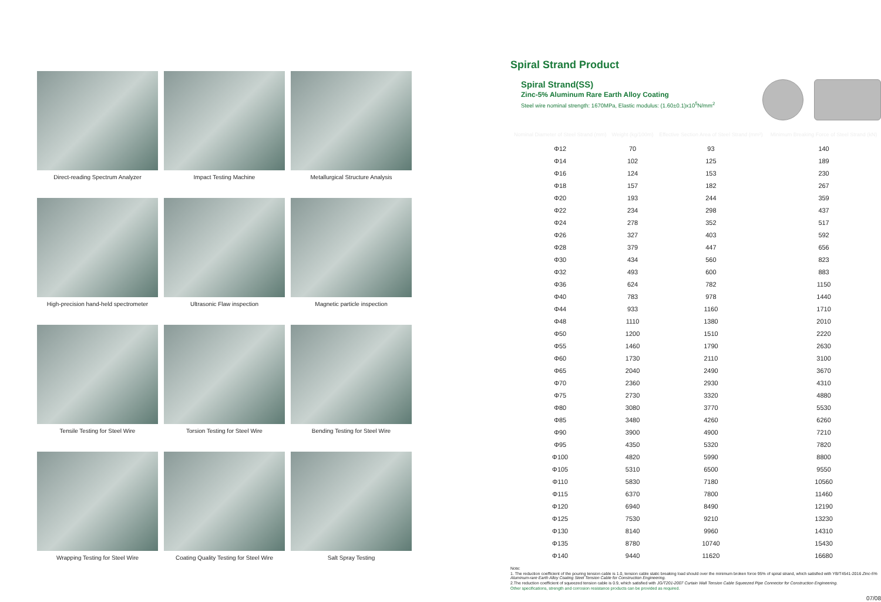Direct-reading Spectrum Analyzer
Impact Testing Machine
Metallurgical Structure Analysis
High-precision hand-held spectrometer
Ultrasonic Flaw inspection
Magnetic particle inspection
Tensile Testing for Steel Wire
Torsion Testing for Steel Wire
Bending Testing for Steel Wire
Wrapping Testing for Steel Wire
Coating Quality Testing for Steel Wire
Salt Spray Testing
Spiral Strand Product
Spiral Strand(SS)
Zinc-5% Aluminum Rare Earth Alloy Coating
Steel wire nominal strength: 1670MPa, Elastic modulus: (1.60±0.1)x10<sup>5</sup>N/mm<sup>2</sup>
| Nominal Diameter of Steel Strand (mm) | Weight (kg/100m) | Effective Section Area of Steel Strand (mm²) | Minimum Breaking Force of Steel Strand (kN) |
| --- | --- | --- | --- |
| Φ12 | 70 | 93 | 140 |
| Φ14 | 102 | 125 | 189 |
| Φ16 | 124 | 153 | 230 |
| Φ18 | 157 | 182 | 267 |
| Φ20 | 193 | 244 | 359 |
| Φ22 | 234 | 298 | 437 |
| Φ24 | 278 | 352 | 517 |
| Φ26 | 327 | 403 | 592 |
| Φ28 | 379 | 447 | 656 |
| Φ30 | 434 | 560 | 823 |
| Φ32 | 493 | 600 | 883 |
| Φ36 | 624 | 782 | 1150 |
| Φ40 | 783 | 978 | 1440 |
| Φ44 | 933 | 1160 | 1710 |
| Φ48 | 1110 | 1380 | 2010 |
| Φ50 | 1200 | 1510 | 2220 |
| Φ55 | 1460 | 1790 | 2630 |
| Φ60 | 1730 | 2110 | 3100 |
| Φ65 | 2040 | 2490 | 3670 |
| Φ70 | 2360 | 2930 | 4310 |
| Φ75 | 2730 | 3320 | 4880 |
| Φ80 | 3080 | 3770 | 5530 |
| Φ85 | 3480 | 4260 | 6260 |
| Φ90 | 3900 | 4900 | 7210 |
| Φ95 | 4350 | 5320 | 7820 |
| Φ100 | 4820 | 5990 | 8800 |
| Φ105 | 5310 | 6500 | 9550 |
| Φ110 | 5830 | 7180 | 10560 |
| Φ115 | 6370 | 7800 | 11460 |
| Φ120 | 6940 | 8490 | 12190 |
| Φ125 | 7530 | 9210 | 13230 |
| Φ130 | 8140 | 9960 | 14310 |
| Φ135 | 8780 | 10740 | 15430 |
| Φ140 | 9440 | 11620 | 16680 |
Note:
1. The reduction coefficient of the pouring tension cable is 1.0, tension cable static breaking load should over the minimum broken force 95% of spiral strand, which satisfied with YB/T4541-2016 Zinc-5% Aluminum-rare Earth Alloy Coating Steel Tension Cable for Construction Engineering.
2.The reduction coefficient of squeezed tension cable is 0.9, which satisfied with JG/T201-2007 Curtain Wall Tension Cable Squeezed Pipe Connector for Construction Engineering.
Other specifications, strength and corrosion resistance products can be provided as required.
07/08